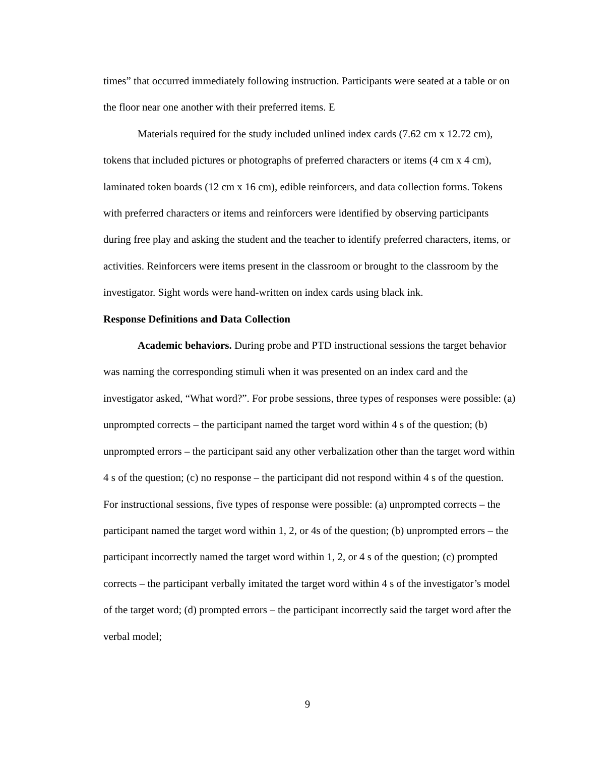times” that occurred immediately following instruction. Participants were seated at a table or on the floor near one another with their preferred items. E
Materials required for the study included unlined index cards (7.62 cm x 12.72 cm), tokens that included pictures or photographs of preferred characters or items (4 cm x 4 cm), laminated token boards (12 cm x 16 cm), edible reinforcers, and data collection forms. Tokens with preferred characters or items and reinforcers were identified by observing participants during free play and asking the student and the teacher to identify preferred characters, items, or activities. Reinforcers were items present in the classroom or brought to the classroom by the investigator. Sight words were hand-written on index cards using black ink.
Response Definitions and Data Collection
Academic behaviors. During probe and PTD instructional sessions the target behavior was naming the corresponding stimuli when it was presented on an index card and the investigator asked, “What word?”. For probe sessions, three types of responses were possible: (a) unprompted corrects – the participant named the target word within 4 s of the question; (b) unprompted errors – the participant said any other verbalization other than the target word within 4 s of the question; (c) no response – the participant did not respond within 4 s of the question. For instructional sessions, five types of response were possible: (a) unprompted corrects – the participant named the target word within 1, 2, or 4s of the question; (b) unprompted errors – the participant incorrectly named the target word within 1, 2, or 4 s of the question; (c) prompted corrects – the participant verbally imitated the target word within 4 s of the investigator’s model of the target word; (d) prompted errors – the participant incorrectly said the target word after the verbal model;
9